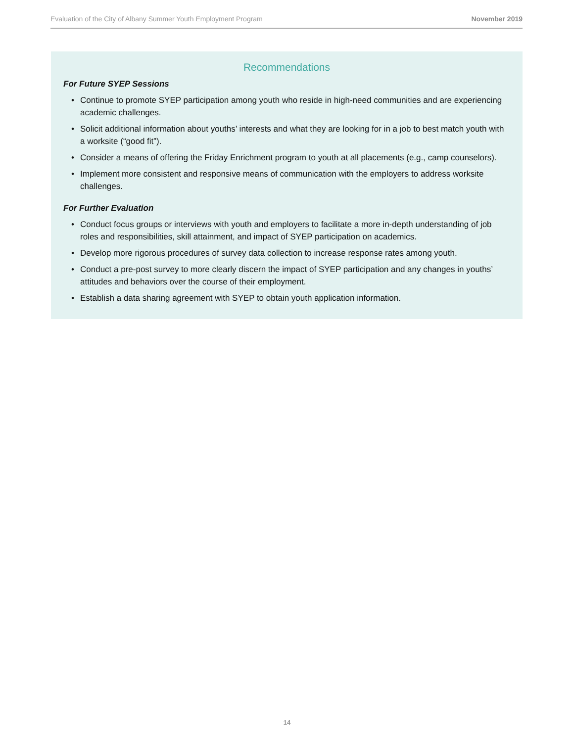Evaluation of the City of Albany Summer Youth Employment Program November 2019
Recommendations
For Future SYEP Sessions
• Continue to promote SYEP participation among youth who reside in high-need communities and are experiencing academic challenges.
• Solicit additional information about youths’ interests and what they are looking for in a job to best match youth with a worksite (“good fit”).
• Consider a means of offering the Friday Enrichment program to youth at all placements (e.g., camp counselors).
• Implement more consistent and responsive means of communication with the employers to address worksite challenges.
For Further Evaluation
• Conduct focus groups or interviews with youth and employers to facilitate a more in-depth understanding of job roles and responsibilities, skill attainment, and impact of SYEP participation on academics.
• Develop more rigorous procedures of survey data collection to increase response rates among youth.
• Conduct a pre-post survey to more clearly discern the impact of SYEP participation and any changes in youths’ attitudes and behaviors over the course of their employment.
• Establish a data sharing agreement with SYEP to obtain youth application information.
14